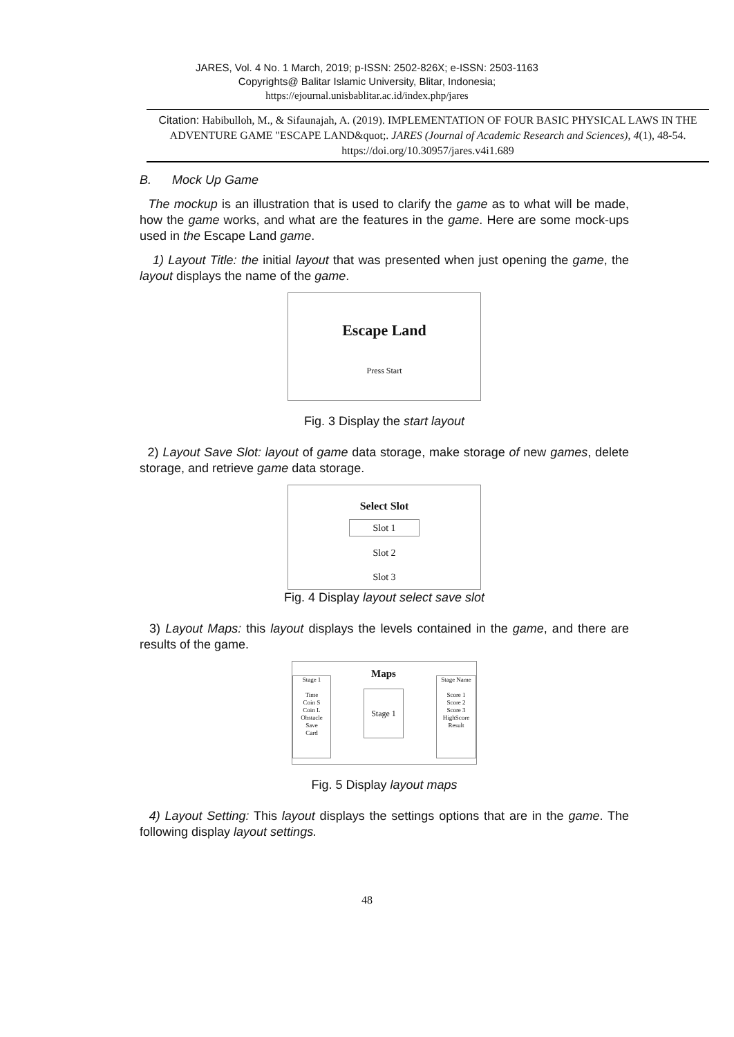JARES, Vol. 4 No. 1 March, 2019; p-ISSN: 2502-826X; e-ISSN: 2503-1163
Copyrights@ Balitar Islamic University, Blitar, Indonesia;
https://ejournal.unisbablitar.ac.id/index.php/jares
Citation: Habibulloh, M., & Sifaunajah, A. (2019). IMPLEMENTATION OF FOUR BASIC PHYSICAL LAWS IN THE ADVENTURE GAME "ESCAPE LAND&quot;. JARES (Journal of Academic Research and Sciences), 4(1), 48-54. https://doi.org/10.30957/jares.v4i1.689
B. Mock Up Game
The mockup is an illustration that is used to clarify the game as to what will be made, how the game works, and what are the features in the game. Here are some mock-ups used in the Escape Land game.
1) Layout Title: the initial layout that was presented when just opening the game, the layout displays the name of the game.
Escape Land
Press Start
Fig. 3 Display the start layout
2) Layout Save Slot: layout of game data storage, make storage of new games, delete storage, and retrieve game data storage.
Select Slot
Slot 1
Slot 2
Slot 3
Fig. 4 Display layout select save slot
3) Layout Maps: this layout displays the levels contained in the game, and there are results of the game.
Stage 1
Time
Coin S
Coin L
Obstacle
Save
Card
Maps
Stage 1
Stage Name
Score 1
Score 2
Score 3
HighScore
Result
Fig. 5 Display layout maps
4) Layout Setting: This layout displays the settings options that are in the game. The following display layout settings.
48